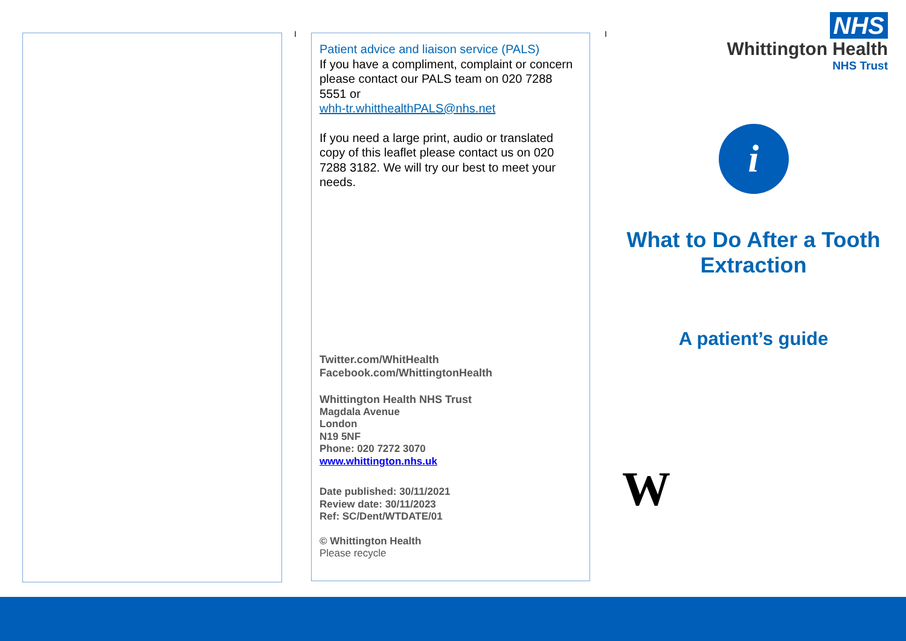I
Patient advice and liaison service (PALS)
If you have a compliment, complaint or concern please contact our PALS team on 020 7288 5551 or
whh-tr.whitthealthPALS@nhs.net
If you need a large print, audio or translated copy of this leaflet please contact us on 020 7288 3182. We will try our best to meet your needs.
Twitter.com/WhitHealth
Facebook.com/WhittingtonHealth
Whittington Health NHS Trust
Magdala Avenue
London
N19 5NF
Phone: 020 7272 3070
www.whittington.nhs.uk
Date published: 30/11/2021
Review date: 30/11/2023
Ref: SC/Dent/WTDATE/01
© Whittington Health
Please recycle
I
NHS
Whittington Health
NHS Trust
i
What to Do After a Tooth Extraction
A patient’s guide
W